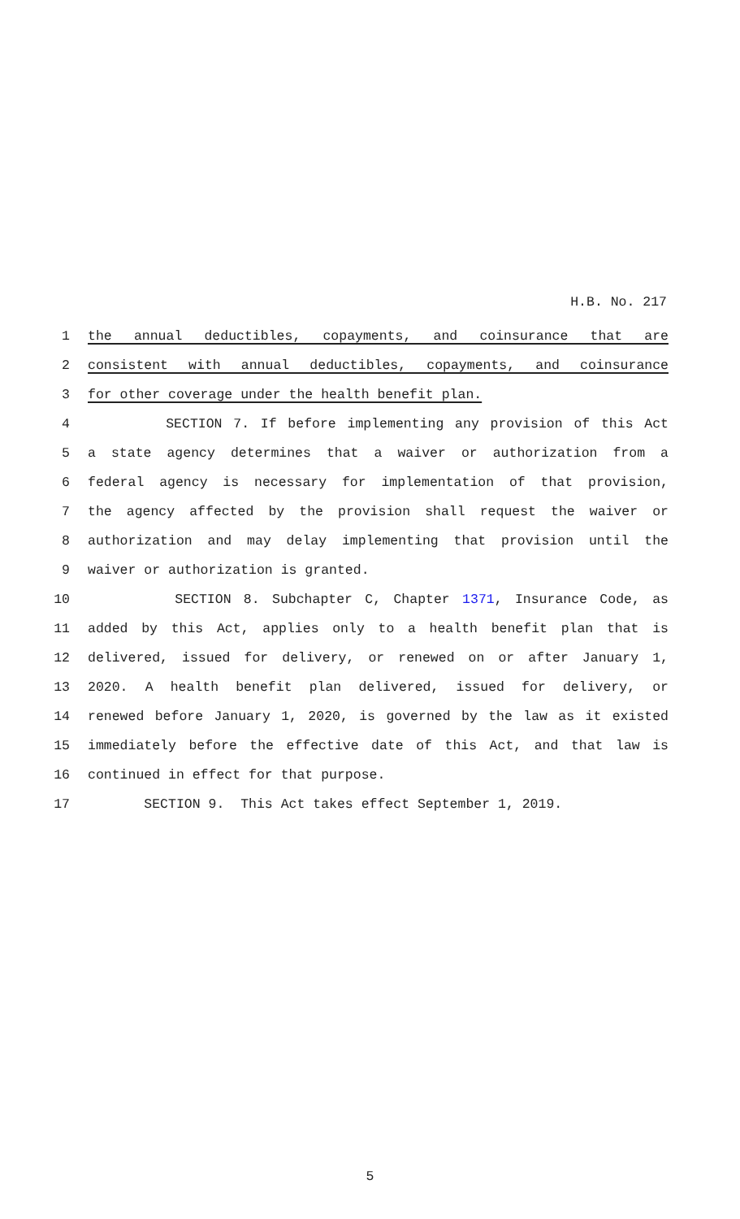H.B. No. 217
1 the annual deductibles, copayments, and coinsurance that are
2 consistent with annual deductibles, copayments, and coinsurance
3 for other coverage under the health benefit plan.
4 SECTION 7. If before implementing any provision of this Act
5 a state agency determines that a waiver or authorization from a
6 federal agency is necessary for implementation of that provision,
7 the agency affected by the provision shall request the waiver or
8 authorization and may delay implementing that provision until the
9 waiver or authorization is granted.
10 SECTION 8. Subchapter C, Chapter 1371, Insurance Code, as
11 added by this Act, applies only to a health benefit plan that is
12 delivered, issued for delivery, or renewed on or after January 1,
13 2020. A health benefit plan delivered, issued for delivery, or
14 renewed before January 1, 2020, is governed by the law as it existed
15 immediately before the effective date of this Act, and that law is
16 continued in effect for that purpose.
17 SECTION 9. This Act takes effect September 1, 2019.
5